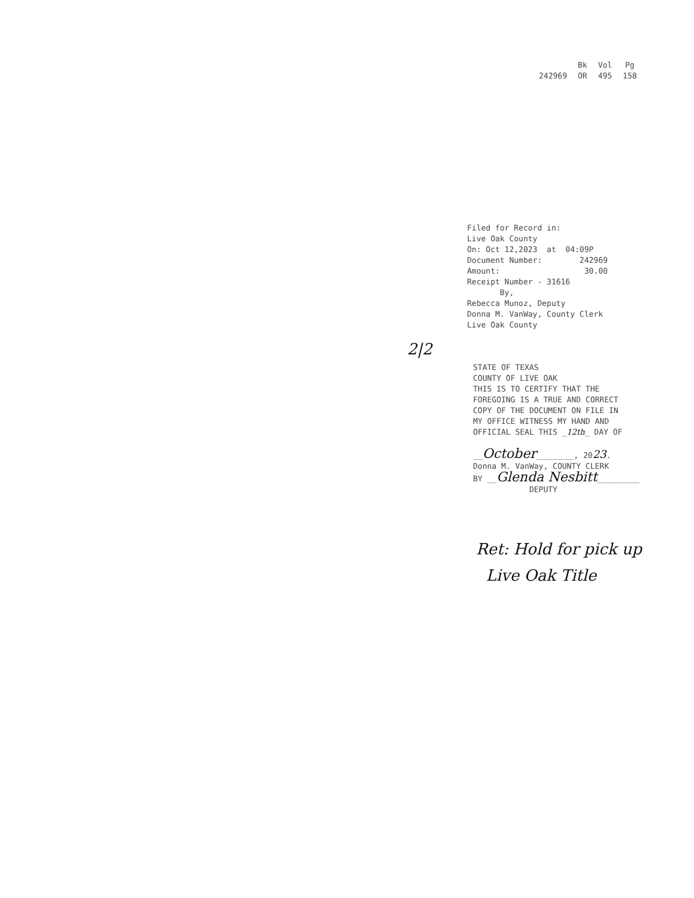242969 Bk
OR
Vol
495
Pg
158
Filed for Record in: Live Oak County On: Oct 12,2023 at 04:09P Document Number: 242969 Amount: 30.00 Receipt Number - 31616 By, Rebecca Munoz, Deputy Donna M. VanWay, County Clerk Live Oak County
2|2
STATE OF TEXAS COUNTY OF LIVE OAK THIS IS TO CERTIFY THAT THE FOREGOING IS A TRUE AND CORRECT COPY OF THE DOCUMENT ON FILE IN MY OFFICE WITNESS MY HAND AND OFFICIAL SEAL THIS _12th_ DAY OF __October________, 2023. Donna M. VanWay, COUNTY CLERK BY __Glenda Nesbitt_________ DEPUTY
Ret: Hold for pick up
Live Oak Title